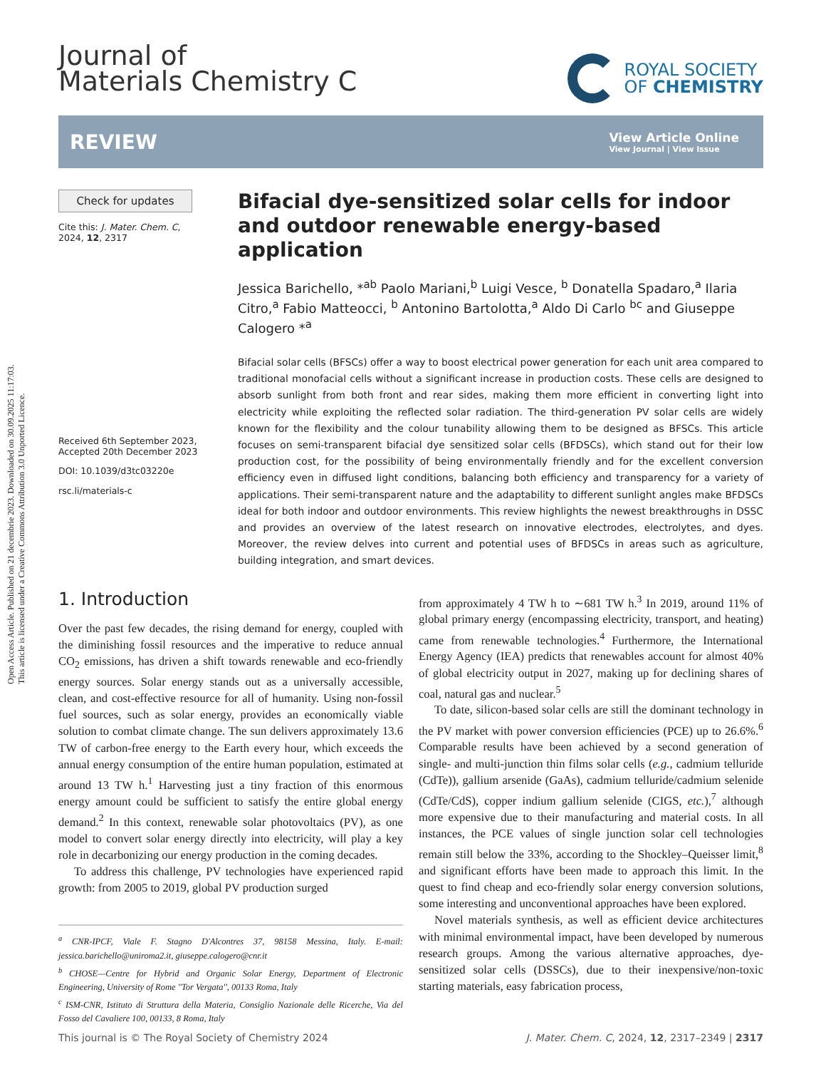Open Access Article. Published on 21 decembrie 2023. Downloaded on 30.09.2025 11:17:03.
This article is licensed under a Creative Commons Attribution 3.0 Unported Licence.
Journal of
Materials Chemistry C
ROYAL SOCIETY
OF CHEMISTRY
REVIEW
View Article Online
View Journal | View Issue
Check for updates
Cite this: J. Mater. Chem. C,
2024, 12, 2317
Received 6th September 2023,
Accepted 20th December 2023
DOI: 10.1039/d3tc03220e
rsc.li/materials-c
Bifacial dye-sensitized solar cells for indoor and outdoor renewable energy-based application
Jessica Barichello, *<sup>ab</sup> Paolo Mariani,<sup>b</sup> Luigi Vesce, <sup>b</sup> Donatella Spadaro,<sup>a</sup> Ilaria Citro,<sup>a</sup> Fabio Matteocci, <sup>b</sup> Antonino Bartolotta,<sup>a</sup> Aldo Di Carlo <sup>bc</sup> and Giuseppe Calogero *<sup>a</sup>
Bifacial solar cells (BFSCs) offer a way to boost electrical power generation for each unit area compared to traditional monofacial cells without a significant increase in production costs. These cells are designed to absorb sunlight from both front and rear sides, making them more efficient in converting light into electricity while exploiting the reflected solar radiation. The third-generation PV solar cells are widely known for the flexibility and the colour tunability allowing them to be designed as BFSCs. This article focuses on semi-transparent bifacial dye sensitized solar cells (BFDSCs), which stand out for their low production cost, for the possibility of being environmentally friendly and for the excellent conversion efficiency even in diffused light conditions, balancing both efficiency and transparency for a variety of applications. Their semi-transparent nature and the adaptability to different sunlight angles make BFDSCs ideal for both indoor and outdoor environments. This review highlights the newest breakthroughs in DSSC and provides an overview of the latest research on innovative electrodes, electrolytes, and dyes. Moreover, the review delves into current and potential uses of BFDSCs in areas such as agriculture, building integration, and smart devices.
1. Introduction
Over the past few decades, the rising demand for energy, coupled with the diminishing fossil resources and the imperative to reduce annual CO<sub>2</sub> emissions, has driven a shift towards renewable and eco-friendly energy sources. Solar energy stands out as a universally accessible, clean, and cost-effective resource for all of humanity. Using non-fossil fuel sources, such as solar energy, provides an economically viable solution to combat climate change. The sun delivers approximately 13.6 TW of carbon-free energy to the Earth every hour, which exceeds the annual energy consumption of the entire human population, estimated at around 13 TW h.<sup>1</sup> Harvesting just a tiny fraction of this enormous energy amount could be sufficient to satisfy the entire global energy demand.<sup>2</sup> In this context, renewable solar photovoltaics (PV), as one model to convert solar energy directly into electricity, will play a key role in decarbonizing our energy production in the coming decades.
To address this challenge, PV technologies have experienced rapid growth: from 2005 to 2019, global PV production surged
<sup>a</sup> CNR-IPCF, Viale F. Stagno D'Alcontres 37, 98158 Messina, Italy. E-mail: jessica.barichello@uniroma2.it, giuseppe.calogero@cnr.it
<sup>b</sup> CHOSE—Centre for Hybrid and Organic Solar Energy, Department of Electronic Engineering, University of Rome ''Tor Vergata'', 00133 Roma, Italy
<sup>c</sup> ISM-CNR, Istituto di Struttura della Materia, Consiglio Nazionale delle Ricerche, Via del Fosso del Cavaliere 100, 00133, 8 Roma, Italy
from approximately 4 TW h to ∼681 TW h.<sup>3</sup> In 2019, around 11% of global primary energy (encompassing electricity, transport, and heating) came from renewable technologies.<sup>4</sup> Furthermore, the International Energy Agency (IEA) predicts that renewables account for almost 40% of global electricity output in 2027, making up for declining shares of coal, natural gas and nuclear.<sup>5</sup>
To date, silicon-based solar cells are still the dominant technology in the PV market with power conversion efficiencies (PCE) up to 26.6%.<sup>6</sup> Comparable results have been achieved by a second generation of single- and multi-junction thin films solar cells (e.g., cadmium telluride (CdTe)), gallium arsenide (GaAs), cadmium telluride/cadmium selenide (CdTe/CdS), copper indium gallium selenide (CIGS, etc.),<sup>7</sup> although more expensive due to their manufacturing and material costs. In all instances, the PCE values of single junction solar cell technologies remain still below the 33%, according to the Shockley–Queisser limit,<sup>8</sup> and significant efforts have been made to approach this limit. In the quest to find cheap and eco-friendly solar energy conversion solutions, some interesting and unconventional approaches have been explored.
Novel materials synthesis, as well as efficient device architectures with minimal environmental impact, have been developed by numerous research groups. Among the various alternative approaches, dye-sensitized solar cells (DSSCs), due to their inexpensive/non-toxic starting materials, easy fabrication process,
This journal is © The Royal Society of Chemistry 2024 J. Mater. Chem. C, 2024, 12, 2317–2349 | 2317